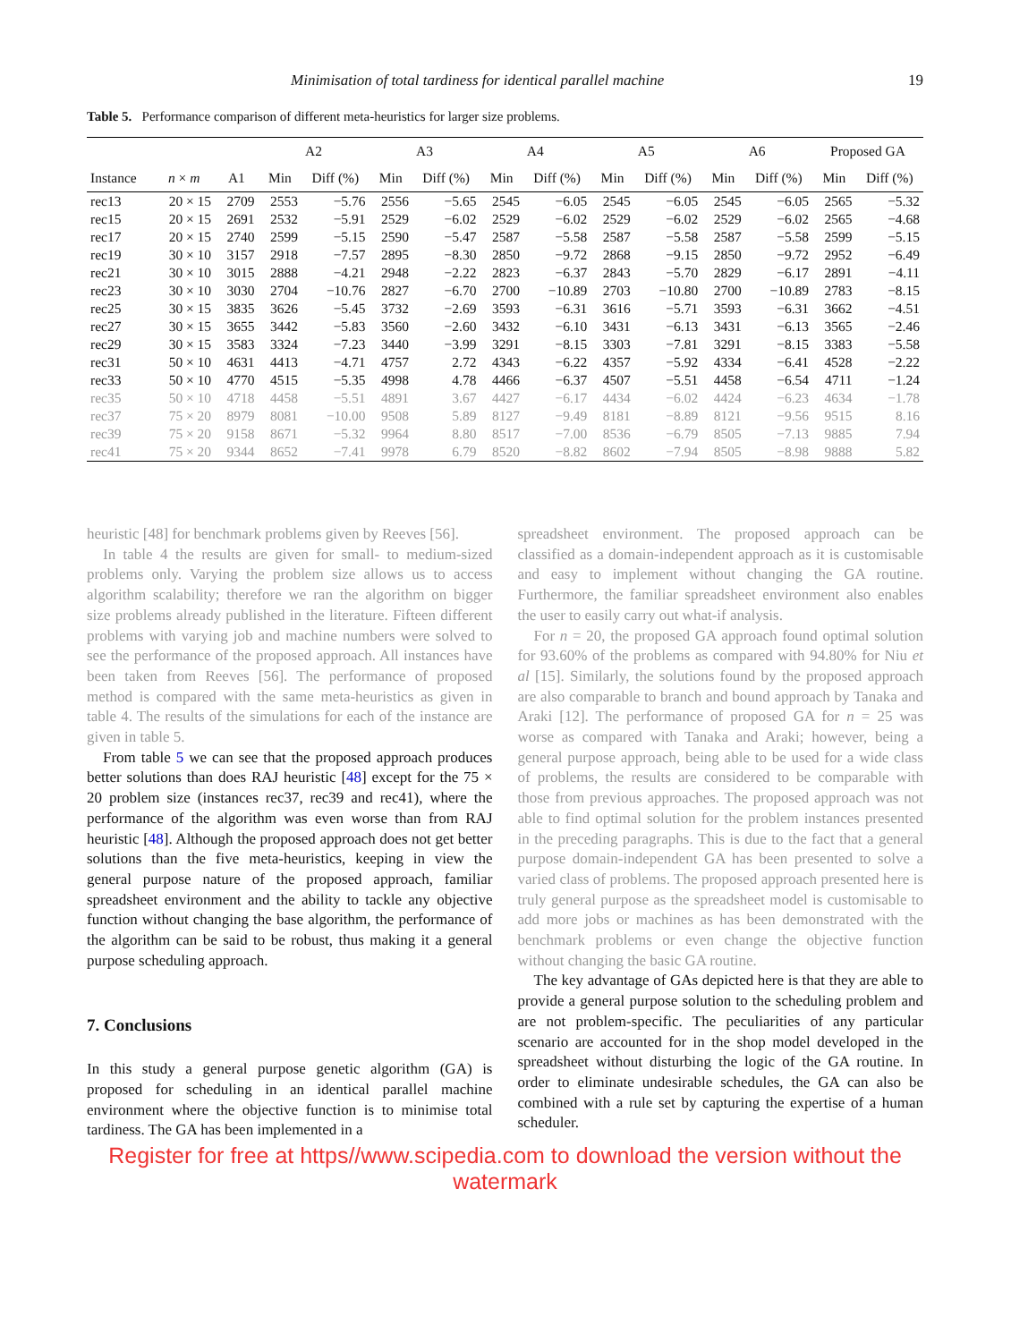Minimisation of total tardiness for identical parallel machine 19
Table 5. Performance comparison of different meta-heuristics for larger size problems.
| | | | A2 | | A3 | | A4 | | A5 | | A6 | | Proposed GA | |
| --- | --- | --- | --- | --- | --- | --- | --- | --- | --- | --- | --- | --- | --- | --- |
| Instance | n × m | A1 | Min | Diff (%) | Min | Diff (%) | Min | Diff (%) | Min | Diff (%) | Min | Diff (%) | Min | Diff (%) |
| rec13 | 20 × 15 | 2709 | 2553 | −5.76 | 2556 | −5.65 | 2545 | −6.05 | 2545 | −6.05 | 2545 | −6.05 | 2565 | −5.32 |
| rec15 | 20 × 15 | 2691 | 2532 | −5.91 | 2529 | −6.02 | 2529 | −6.02 | 2529 | −6.02 | 2529 | −6.02 | 2565 | −4.68 |
| rec17 | 20 × 15 | 2740 | 2599 | −5.15 | 2590 | −5.47 | 2587 | −5.58 | 2587 | −5.58 | 2587 | −5.58 | 2599 | −5.15 |
| rec19 | 30 × 10 | 3157 | 2918 | −7.57 | 2895 | −8.30 | 2850 | −9.72 | 2868 | −9.15 | 2850 | −9.72 | 2952 | −6.49 |
| rec21 | 30 × 10 | 3015 | 2888 | −4.21 | 2948 | −2.22 | 2823 | −6.37 | 2843 | −5.70 | 2829 | −6.17 | 2891 | −4.11 |
| rec23 | 30 × 10 | 3030 | 2704 | −10.76 | 2827 | −6.70 | 2700 | −10.89 | 2703 | −10.80 | 2700 | −10.89 | 2783 | −8.15 |
| rec25 | 30 × 15 | 3835 | 3626 | −5.45 | 3732 | −2.69 | 3593 | −6.31 | 3616 | −5.71 | 3593 | −6.31 | 3662 | −4.51 |
| rec27 | 30 × 15 | 3655 | 3442 | −5.83 | 3560 | −2.60 | 3432 | −6.10 | 3431 | −6.13 | 3431 | −6.13 | 3565 | −2.46 |
| rec29 | 30 × 15 | 3583 | 3324 | −7.23 | 3440 | −3.99 | 3291 | −8.15 | 3303 | −7.81 | 3291 | −8.15 | 3383 | −5.58 |
| rec31 | 50 × 10 | 4631 | 4413 | −4.71 | 4757 | 2.72 | 4343 | −6.22 | 4357 | −5.92 | 4334 | −6.41 | 4528 | −2.22 |
| rec33 | 50 × 10 | 4770 | 4515 | −5.35 | 4998 | 4.78 | 4466 | −6.37 | 4507 | −5.51 | 4458 | −6.54 | 4711 | −1.24 |
| rec35 | 50 × 10 | 4718 | 4458 | −5.51 | 4891 | 3.67 | 4427 | −6.17 | 4434 | −6.02 | 4424 | −6.23 | 4634 | −1.78 |
| rec37 | 75 × 20 | 8979 | 8081 | −10.00 | 9508 | 5.89 | 8127 | −9.49 | 8181 | −8.89 | 8121 | −9.56 | 9515 | 8.16 |
| rec39 | 75 × 20 | 9158 | 8671 | −5.32 | 9964 | 8.80 | 8517 | −7.00 | 8536 | −6.79 | 8505 | −7.13 | 9885 | 7.94 |
| rec41 | 75 × 20 | 9344 | 8652 | −7.41 | 9978 | 6.79 | 8520 | −8.82 | 8602 | −7.94 | 8505 | −8.98 | 9888 | 5.82 |
heuristic [48] for benchmark problems given by Reeves [56].
In table 4 the results are given for small- to medium-sized problems only. Varying the problem size allows us to access algorithm scalability; therefore we ran the algorithm on bigger size problems already published in the literature. Fifteen different problems with varying job and machine numbers were solved to see the performance of the proposed approach. All instances have been taken from Reeves [56]. The performance of proposed method is compared with the same meta-heuristics as given in table 4. The results of the simulations for each of the instance are given in table 5.
From table 5 we can see that the proposed approach produces better solutions than does RAJ heuristic [48] except for the 75 × 20 problem size (instances rec37, rec39 and rec41), where the performance of the algorithm was even worse than from RAJ heuristic [48]. Although the proposed approach does not get better solutions than the five meta-heuristics, keeping in view the general purpose nature of the proposed approach, familiar spreadsheet environment and the ability to tackle any objective function without changing the base algorithm, the performance of the algorithm can be said to be robust, thus making it a general purpose scheduling approach.
7. Conclusions
In this study a general purpose genetic algorithm (GA) is proposed for scheduling in an identical parallel machine environment where the objective function is to minimise total tardiness. The GA has been implemented in a
spreadsheet environment. The proposed approach can be classified as a domain-independent approach as it is customisable and easy to implement without changing the GA routine. Furthermore, the familiar spreadsheet environment also enables the user to easily carry out what-if analysis.
For n = 20, the proposed GA approach found optimal solution for 93.60% of the problems as compared with 94.80% for Niu et al [15]. Similarly, the solutions found by the proposed approach are also comparable to branch and bound approach by Tanaka and Araki [12]. The performance of proposed GA for n = 25 was worse as compared with Tanaka and Araki; however, being a general purpose approach, being able to be used for a wide class of problems, the results are considered to be comparable with those from previous approaches. The proposed approach was not able to find optimal solution for the problem instances presented in the preceding paragraphs. This is due to the fact that a general purpose domain-independent GA has been presented to solve a varied class of problems. The proposed approach presented here is truly general purpose as the spreadsheet model is customisable to add more jobs or machines as has been demonstrated with the benchmark problems or even change the objective function without changing the basic GA routine.
The key advantage of GAs depicted here is that they are able to provide a general purpose solution to the scheduling problem and are not problem-specific. The peculiarities of any particular scenario are accounted for in the shop model developed in the spreadsheet without disturbing the logic of the GA routine. In order to eliminate undesirable schedules, the GA can also be combined with a rule set by capturing the expertise of a human scheduler.
Register for free at https//www.scipedia.com to download the version without the watermark